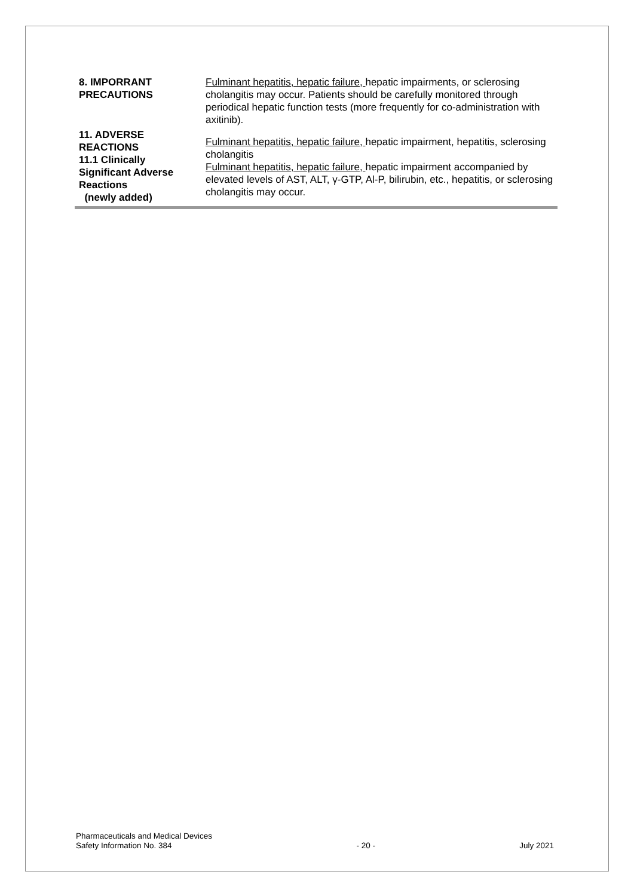| 8. IMPORRANT PRECAUTIONS | Fulminant hepatitis, hepatic failure, hepatic impairments, or sclerosing cholangitis may occur. Patients should be carefully monitored through periodical hepatic function tests (more frequently for co-administration with axitinib). |
| 11. ADVERSE REACTIONS 11.1 Clinically Significant Adverse Reactions (newly added) | Fulminant hepatitis, hepatic failure, hepatic impairment, hepatitis, sclerosing cholangitis Fulminant hepatitis, hepatic failure, hepatic impairment accompanied by elevated levels of AST, ALT, γ-GTP, Al-P, bilirubin, etc., hepatitis, or sclerosing cholangitis may occur. |
Pharmaceuticals and Medical Devices
Safety Information No. 384
- 20 -
July 2021